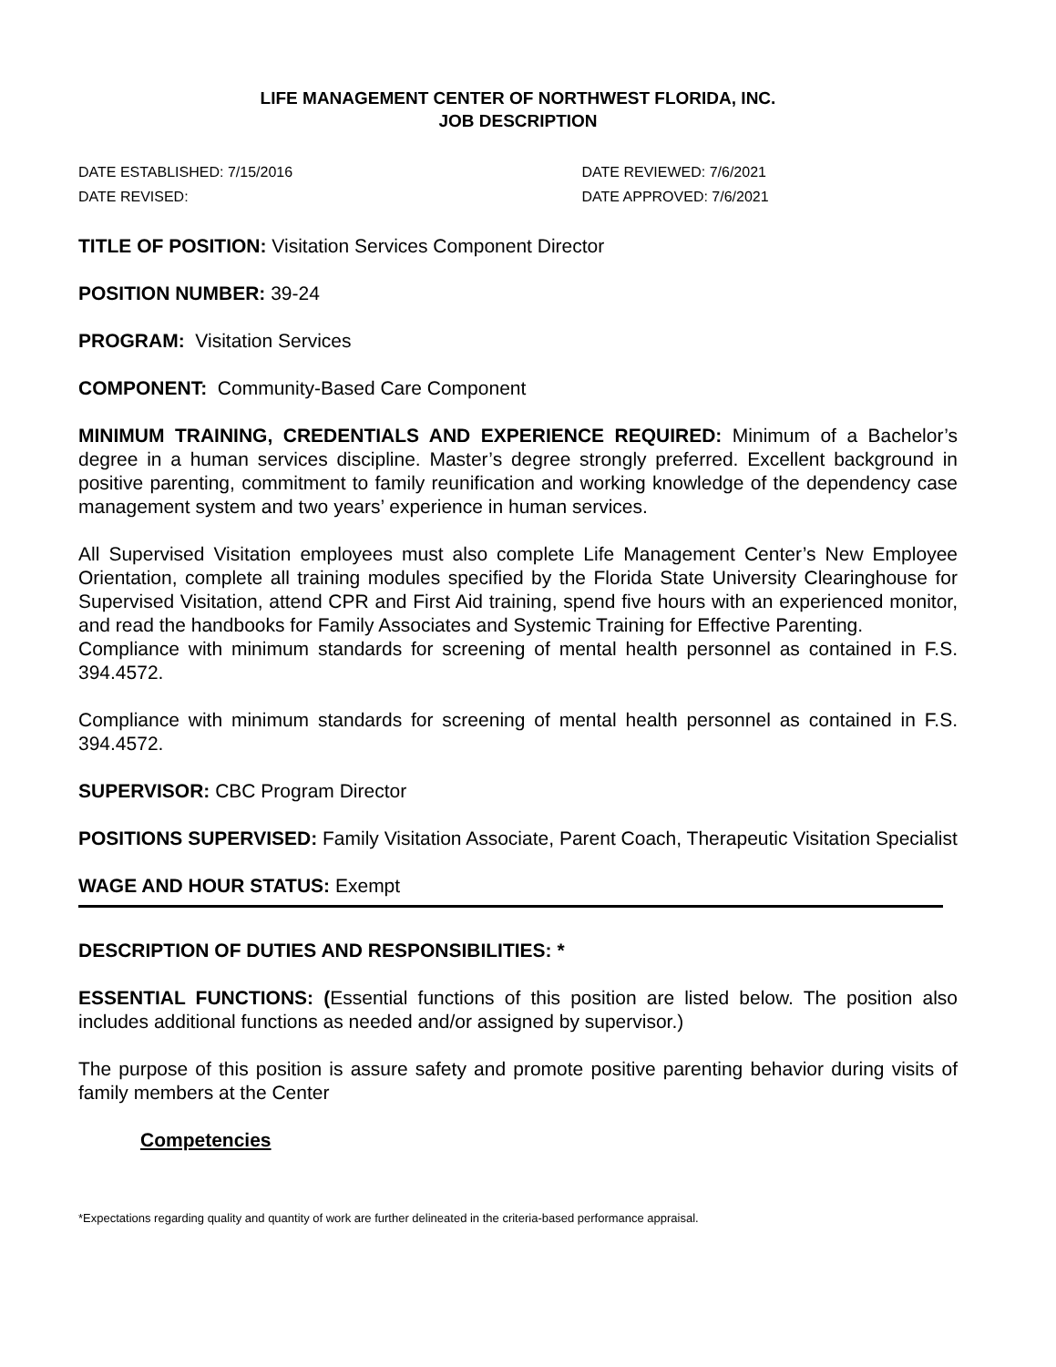LIFE MANAGEMENT CENTER OF NORTHWEST FLORIDA, INC.
JOB DESCRIPTION
DATE ESTABLISHED: 7/15/2016
DATE REVISED:
DATE REVIEWED: 7/6/2021
DATE APPROVED: 7/6/2021
TITLE OF POSITION: Visitation Services Component Director
POSITION NUMBER: 39-24
PROGRAM: Visitation Services
COMPONENT: Community-Based Care Component
MINIMUM TRAINING, CREDENTIALS AND EXPERIENCE REQUIRED: Minimum of a Bachelor’s degree in a human services discipline. Master’s degree strongly preferred. Excellent background in positive parenting, commitment to family reunification and working knowledge of the dependency case management system and two years’ experience in human services.
All Supervised Visitation employees must also complete Life Management Center’s New Employee Orientation, complete all training modules specified by the Florida State University Clearinghouse for Supervised Visitation, attend CPR and First Aid training, spend five hours with an experienced monitor, and read the handbooks for Family Associates and Systemic Training for Effective Parenting.
Compliance with minimum standards for screening of mental health personnel as contained in F.S. 394.4572.
Compliance with minimum standards for screening of mental health personnel as contained in F.S. 394.4572.
SUPERVISOR: CBC Program Director
POSITIONS SUPERVISED: Family Visitation Associate, Parent Coach, Therapeutic Visitation Specialist
WAGE AND HOUR STATUS: Exempt
DESCRIPTION OF DUTIES AND RESPONSIBILITIES: *
ESSENTIAL FUNCTIONS: (Essential functions of this position are listed below. The position also includes additional functions as needed and/or assigned by supervisor.)
The purpose of this position is assure safety and promote positive parenting behavior during visits of family members at the Center
Competencies
*Expectations regarding quality and quantity of work are further delineated in the criteria-based performance appraisal.